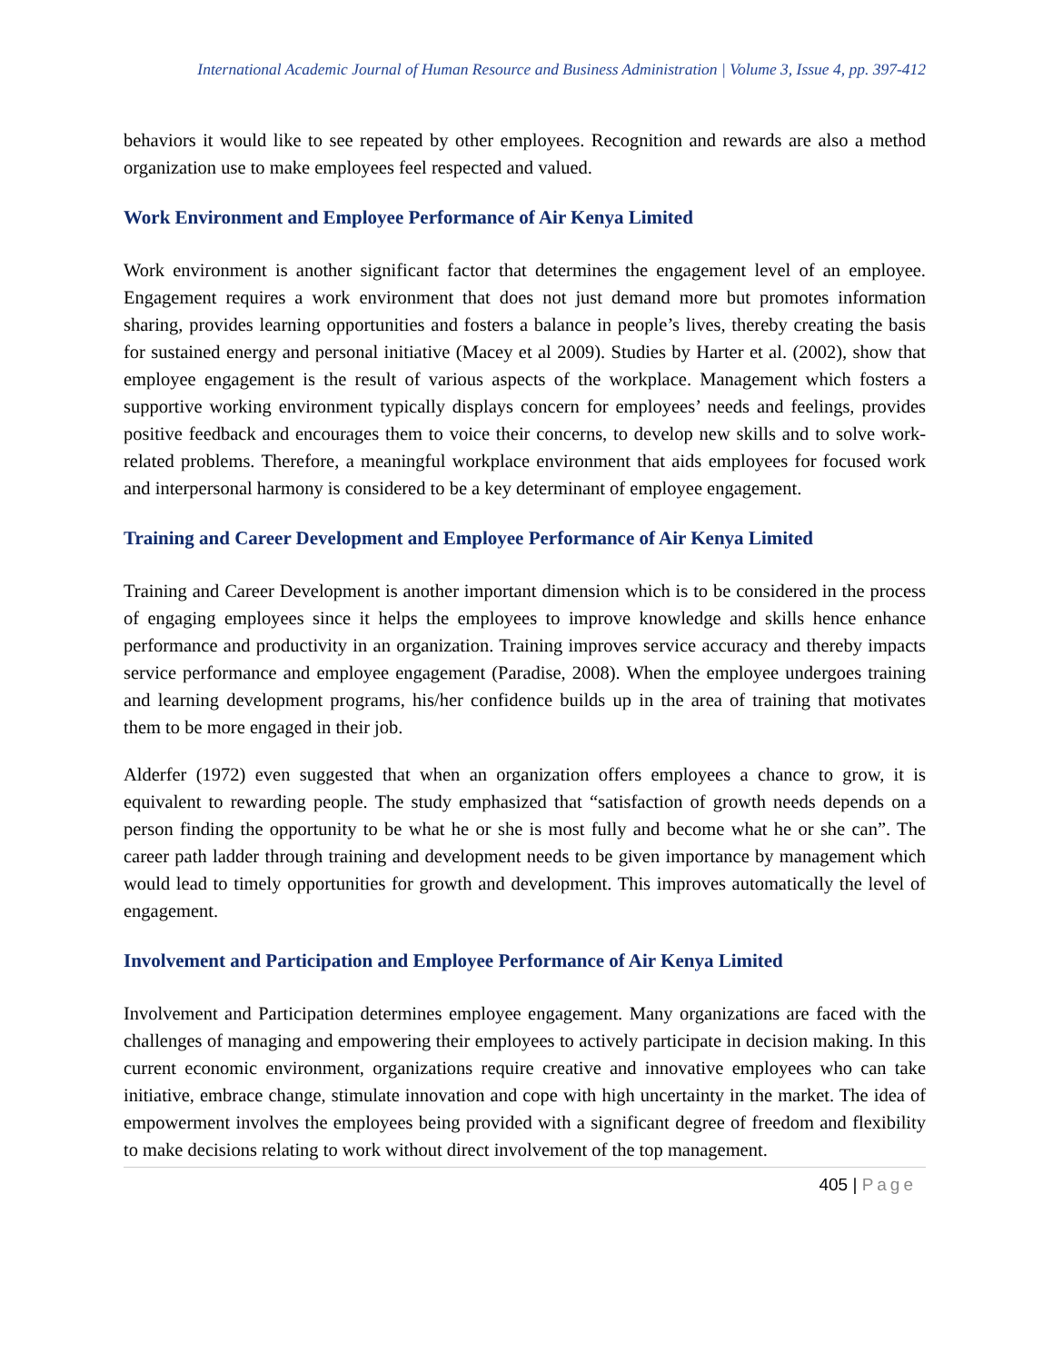International Academic Journal of Human Resource and Business Administration | Volume 3, Issue 4, pp. 397-412
behaviors it would like to see repeated by other employees. Recognition and rewards are also a method organization use to make employees feel respected and valued.
Work Environment and Employee Performance of Air Kenya Limited
Work environment is another significant factor that determines the engagement level of an employee. Engagement requires a work environment that does not just demand more but promotes information sharing, provides learning opportunities and fosters a balance in people’s lives, thereby creating the basis for sustained energy and personal initiative (Macey et al 2009). Studies by Harter et al. (2002), show that employee engagement is the result of various aspects of the workplace. Management which fosters a supportive working environment typically displays concern for employees’ needs and feelings, provides positive feedback and encourages them to voice their concerns, to develop new skills and to solve work-related problems. Therefore, a meaningful workplace environment that aids employees for focused work and interpersonal harmony is considered to be a key determinant of employee engagement.
Training and Career Development and Employee Performance of Air Kenya Limited
Training and Career Development is another important dimension which is to be considered in the process of engaging employees since it helps the employees to improve knowledge and skills hence enhance performance and productivity in an organization. Training improves service accuracy and thereby impacts service performance and employee engagement (Paradise, 2008). When the employee undergoes training and learning development programs, his/her confidence builds up in the area of training that motivates them to be more engaged in their job.
Alderfer (1972) even suggested that when an organization offers employees a chance to grow, it is equivalent to rewarding people. The study emphasized that “satisfaction of growth needs depends on a person finding the opportunity to be what he or she is most fully and become what he or she can”. The career path ladder through training and development needs to be given importance by management which would lead to timely opportunities for growth and development. This improves automatically the level of engagement.
Involvement and Participation and Employee Performance of Air Kenya Limited
Involvement and Participation determines employee engagement. Many organizations are faced with the challenges of managing and empowering their employees to actively participate in decision making. In this current economic environment, organizations require creative and innovative employees who can take initiative, embrace change, stimulate innovation and cope with high uncertainty in the market. The idea of empowerment involves the employees being provided with a significant degree of freedom and flexibility to make decisions relating to work without direct involvement of the top management.
405 | Page